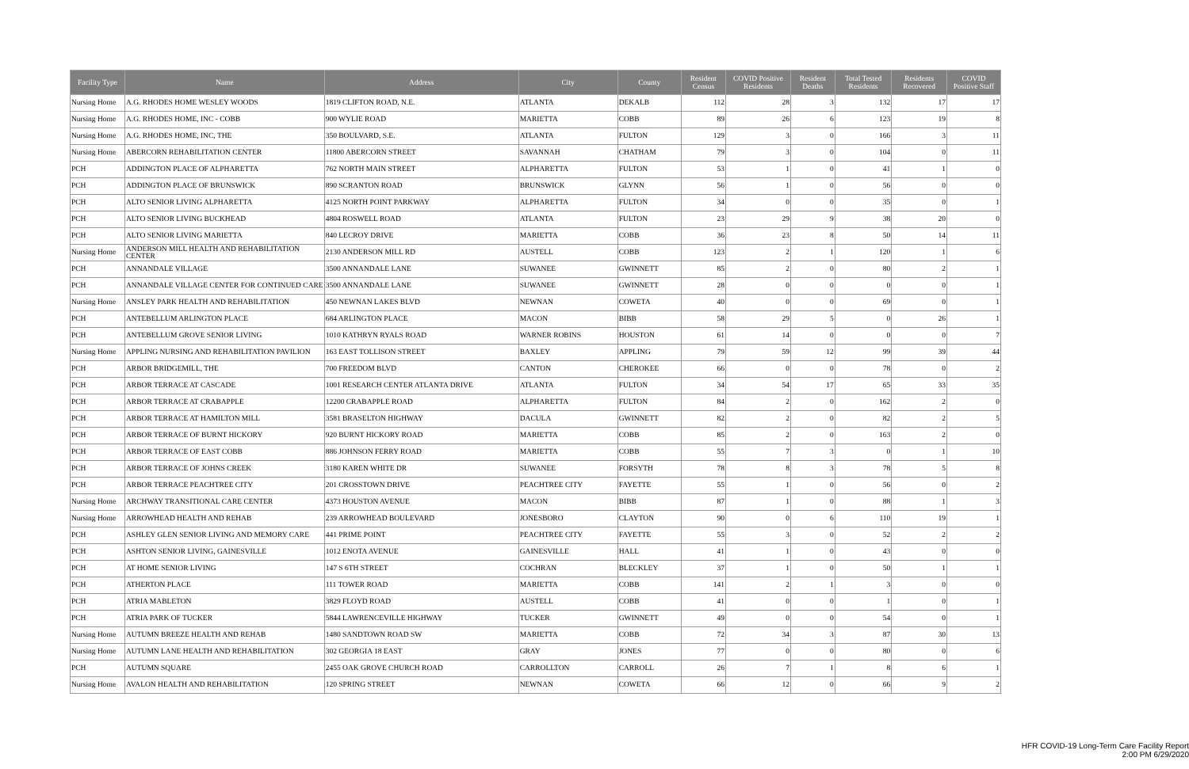| Facility Type | Name | Address | City | County | Resident Census | COVID Positive Residents | Resident Deaths | Total Tested Residents | Residents Recovered | COVID Positive Staff |
| --- | --- | --- | --- | --- | --- | --- | --- | --- | --- | --- |
| Nursing Home | A.G. RHODES HOME WESLEY WOODS | 1819 CLIFTON ROAD, N.E. | ATLANTA | DEKALB | 112 | 28 | 3 | 132 | 17 | 17 |
| Nursing Home | A.G. RHODES HOME, INC - COBB | 900 WYLIE ROAD | MARIETTA | COBB | 89 | 26 | 6 | 123 | 19 | 8 |
| Nursing Home | A.G. RHODES HOME, INC, THE | 350 BOULVARD, S.E. | ATLANTA | FULTON | 129 | 3 | 0 | 166 | 3 | 11 |
| Nursing Home | ABERCORN REHABILITATION CENTER | 11800 ABERCORN STREET | SAVANNAH | CHATHAM | 79 | 3 | 0 | 104 | 0 | 11 |
| PCH | ADDINGTON PLACE OF ALPHARETTA | 762 NORTH MAIN STREET | ALPHARETTA | FULTON | 53 | 1 | 0 | 41 | 1 | 0 |
| PCH | ADDINGTON PLACE OF BRUNSWICK | 890 SCRANTON ROAD | BRUNSWICK | GLYNN | 56 | 1 | 0 | 56 | 0 | 0 |
| PCH | ALTO SENIOR LIVING ALPHARETTA | 4125 NORTH POINT PARKWAY | ALPHARETTA | FULTON | 34 | 0 | 0 | 35 | 0 | 1 |
| PCH | ALTO SENIOR LIVING BUCKHEAD | 4804 ROSWELL ROAD | ATLANTA | FULTON | 23 | 29 | 9 | 38 | 20 | 0 |
| PCH | ALTO SENIOR LIVING MARIETTA | 840 LECROY DRIVE | MARIETTA | COBB | 36 | 23 | 8 | 50 | 14 | 11 |
| Nursing Home | ANDERSON MILL HEALTH AND REHABILITATION CENTER | 2130 ANDERSON MILL RD | AUSTELL | COBB | 123 | 2 | 1 | 120 | 1 | 6 |
| PCH | ANNANDALE VILLAGE | 3500 ANNANDALE LANE | SUWANEE | GWINNETT | 85 | 2 | 0 | 80 | 2 | 1 |
| PCH | ANNANDALE VILLAGE CENTER FOR CONTINUED CARE | 3500 ANNANDALE LANE | SUWANEE | GWINNETT | 28 | 0 | 0 | 0 | 0 | 1 |
| Nursing Home | ANSLEY PARK HEALTH AND REHABILITATION | 450 NEWNAN LAKES BLVD | NEWNAN | COWETA | 40 | 0 | 0 | 69 | 0 | 1 |
| PCH | ANTEBELLUM ARLINGTON PLACE | 684 ARLINGTON PLACE | MACON | BIBB | 58 | 29 | 5 | 0 | 26 | 1 |
| PCH | ANTEBELLUM GROVE SENIOR LIVING | 1010 KATHRYN RYALS ROAD | WARNER ROBINS | HOUSTON | 61 | 14 | 0 | 0 | 0 | 7 |
| Nursing Home | APPLING NURSING AND REHABILITATION PAVILION | 163 EAST TOLLISON STREET | BAXLEY | APPLING | 79 | 59 | 12 | 99 | 39 | 44 |
| PCH | ARBOR BRIDGEMILL, THE | 700 FREEDOM BLVD | CANTON | CHEROKEE | 66 | 0 | 0 | 78 | 0 | 2 |
| PCH | ARBOR TERRACE AT CASCADE | 1001 RESEARCH CENTER ATLANTA DRIVE | ATLANTA | FULTON | 34 | 54 | 17 | 65 | 33 | 35 |
| PCH | ARBOR TERRACE AT CRABAPPLE | 12200 CRABAPPLE ROAD | ALPHARETTA | FULTON | 84 | 2 | 0 | 162 | 2 | 0 |
| PCH | ARBOR TERRACE AT HAMILTON MILL | 3581 BRASELTON HIGHWAY | DACULA | GWINNETT | 82 | 2 | 0 | 82 | 2 | 5 |
| PCH | ARBOR TERRACE OF BURNT HICKORY | 920 BURNT HICKORY ROAD | MARIETTA | COBB | 85 | 2 | 0 | 163 | 2 | 0 |
| PCH | ARBOR TERRACE OF EAST COBB | 886 JOHNSON FERRY ROAD | MARIETTA | COBB | 55 | 7 | 3 | 0 | 1 | 10 |
| PCH | ARBOR TERRACE OF JOHNS CREEK | 3180 KAREN WHITE DR | SUWANEE | FORSYTH | 78 | 8 | 3 | 78 | 5 | 8 |
| PCH | ARBOR TERRACE PEACHTREE CITY | 201 CROSSTOWN DRIVE | PEACHTREE CITY | FAYETTE | 55 | 1 | 0 | 56 | 0 | 2 |
| Nursing Home | ARCHWAY TRANSITIONAL CARE CENTER | 4373 HOUSTON AVENUE | MACON | BIBB | 87 | 1 | 0 | 88 | 1 | 3 |
| Nursing Home | ARROWHEAD HEALTH AND REHAB | 239 ARROWHEAD BOULEVARD | JONESBORO | CLAYTON | 90 | 0 | 6 | 110 | 19 | 1 |
| PCH | ASHLEY GLEN SENIOR LIVING AND MEMORY CARE | 441 PRIME POINT | PEACHTREE CITY | FAYETTE | 55 | 3 | 0 | 52 | 2 | 2 |
| PCH | ASHTON SENIOR LIVING, GAINESVILLE | 1012 ENOTA AVENUE | GAINESVILLE | HALL | 41 | 1 | 0 | 43 | 0 | 0 |
| PCH | AT HOME SENIOR LIVING | 147 S 6TH STREET | COCHRAN | BLECKLEY | 37 | 1 | 0 | 50 | 1 | 1 |
| PCH | ATHERTON PLACE | 111 TOWER ROAD | MARIETTA | COBB | 141 | 2 | 1 | 3 | 0 | 0 |
| PCH | ATRIA MABLETON | 3829 FLOYD ROAD | AUSTELL | COBB | 41 | 0 | 0 | 1 | 0 | 1 |
| PCH | ATRIA PARK OF TUCKER | 5844 LAWRENCEVILLE HIGHWAY | TUCKER | GWINNETT | 49 | 0 | 0 | 54 | 0 | 1 |
| Nursing Home | AUTUMN BREEZE HEALTH AND REHAB | 1480 SANDTOWN ROAD SW | MARIETTA | COBB | 72 | 34 | 3 | 87 | 30 | 13 |
| Nursing Home | AUTUMN LANE HEALTH AND REHABILITATION | 302 GEORGIA 18 EAST | GRAY | JONES | 77 | 0 | 0 | 80 | 0 | 6 |
| PCH | AUTUMN SQUARE | 2455 OAK GROVE CHURCH ROAD | CARROLLTON | CARROLL | 26 | 7 | 1 | 8 | 6 | 1 |
| Nursing Home | AVALON HEALTH AND REHABILITATION | 120 SPRING STREET | NEWNAN | COWETA | 66 | 12 | 0 | 66 | 9 | 2 |
HFR COVID-19 Long-Term Care Facility Report
2:00 PM 6/29/2020